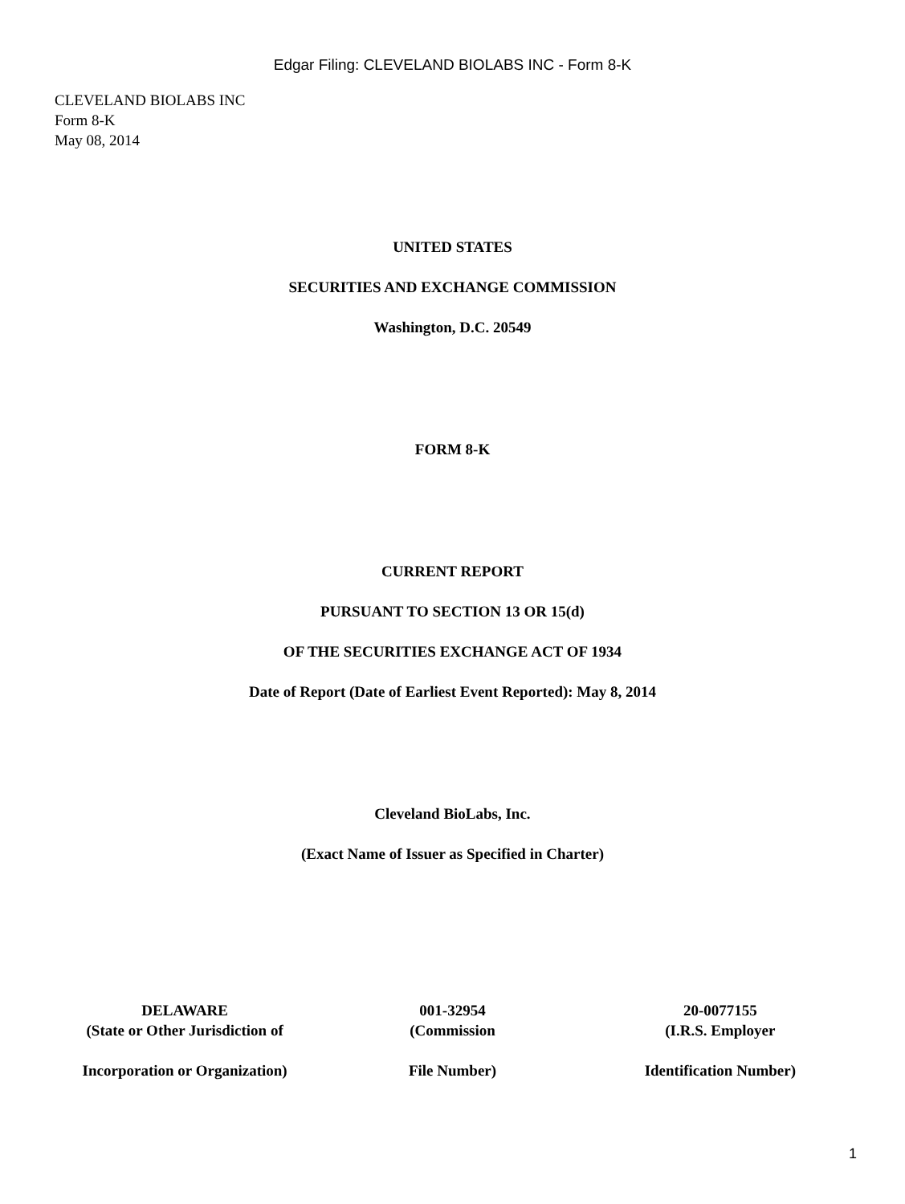Edgar Filing: CLEVELAND BIOLABS INC - Form 8-K
CLEVELAND BIOLABS INC
Form 8-K
May 08, 2014
UNITED STATES
SECURITIES AND EXCHANGE COMMISSION
Washington, D.C. 20549
FORM 8-K
CURRENT REPORT
PURSUANT TO SECTION 13 OR 15(d)
OF THE SECURITIES EXCHANGE ACT OF 1934
Date of Report (Date of Earliest Event Reported): May 8, 2014
Cleveland BioLabs, Inc.
(Exact Name of Issuer as Specified in Charter)
| DELAWARE (State or Other Jurisdiction of Incorporation or Organization) | 001-32954 (Commission File Number) | 20-0077155 (I.R.S. Employer Identification Number) |
1